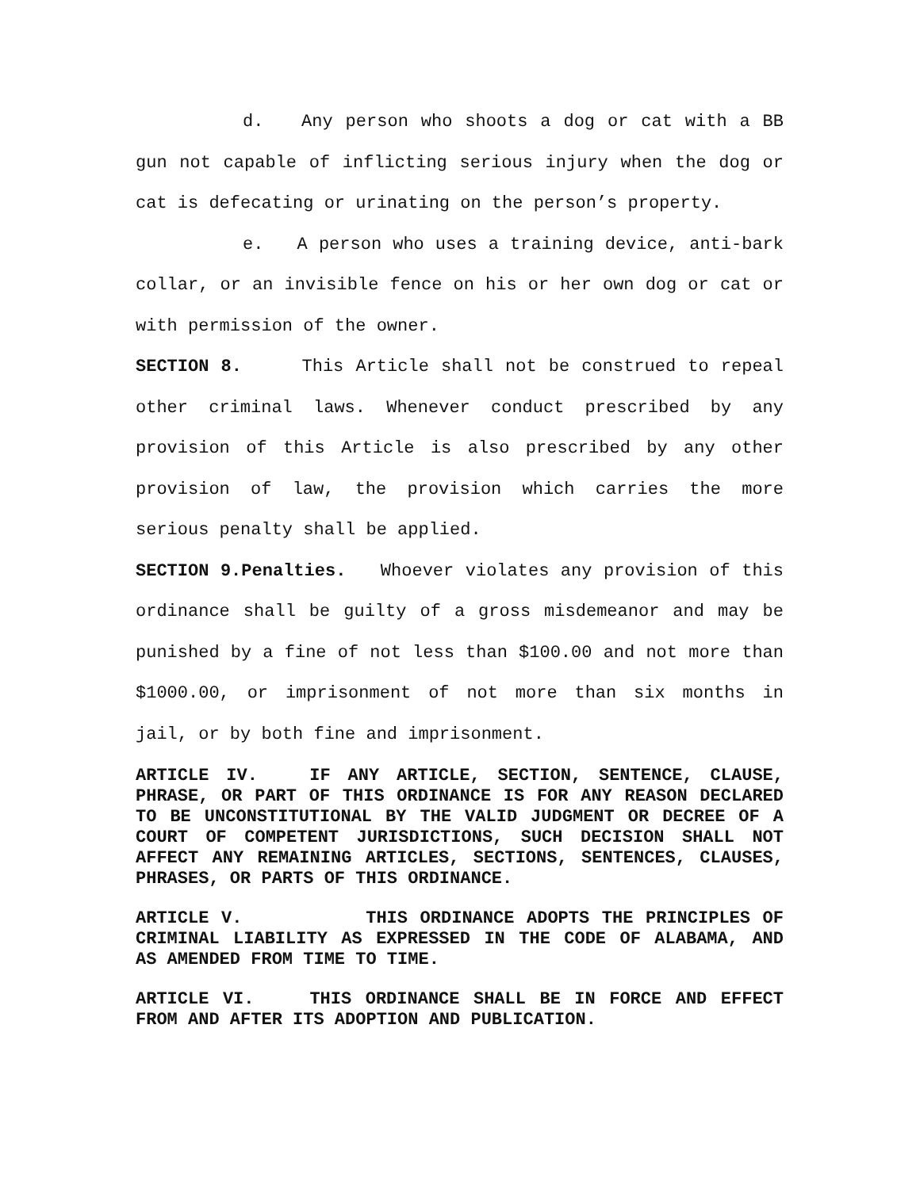d. Any person who shoots a dog or cat with a BB gun not capable of inflicting serious injury when the dog or cat is defecating or urinating on the person’s property.
e. A person who uses a training device, anti-bark collar, or an invisible fence on his or her own dog or cat or with permission of the owner.
SECTION 8. This Article shall not be construed to repeal other criminal laws. Whenever conduct prescribed by any provision of this Article is also prescribed by any other provision of law, the provision which carries the more serious penalty shall be applied.
SECTION 9.Penalties. Whoever violates any provision of this ordinance shall be guilty of a gross misdemeanor and may be punished by a fine of not less than $100.00 and not more than $1000.00, or imprisonment of not more than six months in jail, or by both fine and imprisonment.
ARTICLE IV. IF ANY ARTICLE, SECTION, SENTENCE, CLAUSE, PHRASE, OR PART OF THIS ORDINANCE IS FOR ANY REASON DECLARED TO BE UNCONSTITUTIONAL BY THE VALID JUDGMENT OR DECREE OF A COURT OF COMPETENT JURISDICTIONS, SUCH DECISION SHALL NOT AFFECT ANY REMAINING ARTICLES, SECTIONS, SENTENCES, CLAUSES, PHRASES, OR PARTS OF THIS ORDINANCE.
ARTICLE V. THIS ORDINANCE ADOPTS THE PRINCIPLES OF CRIMINAL LIABILITY AS EXPRESSED IN THE CODE OF ALABAMA, AND AS AMENDED FROM TIME TO TIME.
ARTICLE VI. THIS ORDINANCE SHALL BE IN FORCE AND EFFECT FROM AND AFTER ITS ADOPTION AND PUBLICATION.